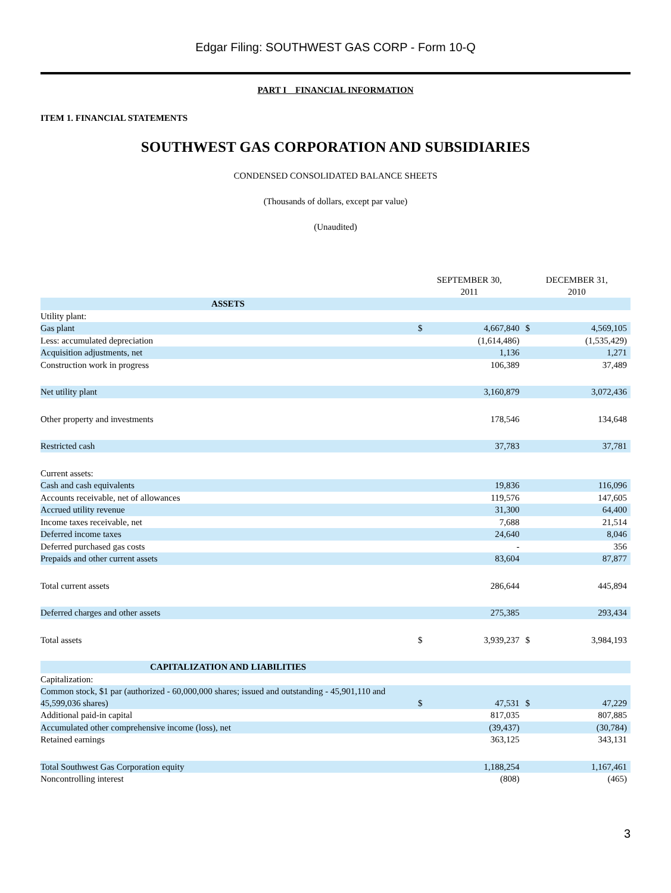Edgar Filing: SOUTHWEST GAS CORP - Form 10-Q
PART I FINANCIAL INFORMATION
ITEM 1. FINANCIAL STATEMENTS
SOUTHWEST GAS CORPORATION AND SUBSIDIARIES
CONDENSED CONSOLIDATED BALANCE SHEETS
(Thousands of dollars, except par value)
(Unaudited)
| | SEPTEMBER 30, 2011 | | DECEMBER 31, 2010 | |
| --- | --- | --- | --- | --- |
| ASSETS | | | | |
| Utility plant: | | | | |
| Gas plant | $ | 4,667,840 | $ | 4,569,105 |
| Less: accumulated depreciation | | (1,614,486) | | (1,535,429) |
| Acquisition adjustments, net | | 1,136 | | 1,271 |
| Construction work in progress | | 106,389 | | 37,489 |
| Net utility plant | | 3,160,879 | | 3,072,436 |
| Other property and investments | | 178,546 | | 134,648 |
| Restricted cash | | 37,783 | | 37,781 |
| Current assets: | | | | |
| Cash and cash equivalents | | 19,836 | | 116,096 |
| Accounts receivable, net of allowances | | 119,576 | | 147,605 |
| Accrued utility revenue | | 31,300 | | 64,400 |
| Income taxes receivable, net | | 7,688 | | 21,514 |
| Deferred income taxes | | 24,640 | | 8,046 |
| Deferred purchased gas costs | | - | | 356 |
| Prepaids and other current assets | | 83,604 | | 87,877 |
| Total current assets | | 286,644 | | 445,894 |
| Deferred charges and other assets | | 275,385 | | 293,434 |
| Total assets | $ | 3,939,237 | $ | 3,984,193 |
| CAPITALIZATION AND LIABILITIES | | | | |
| Capitalization: | | | | |
| Common stock, $1 par (authorized - 60,000,000 shares; issued and outstanding - 45,901,110 and 45,599,036 shares) | $ | 47,531 | $ | 47,229 |
| Additional paid-in capital | | 817,035 | | 807,885 |
| Accumulated other comprehensive income (loss), net | | (39,437) | | (30,784) |
| Retained earnings | | 363,125 | | 343,131 |
| Total Southwest Gas Corporation equity | | 1,188,254 | | 1,167,461 |
| Noncontrolling interest | | (808) | | (465) |
3